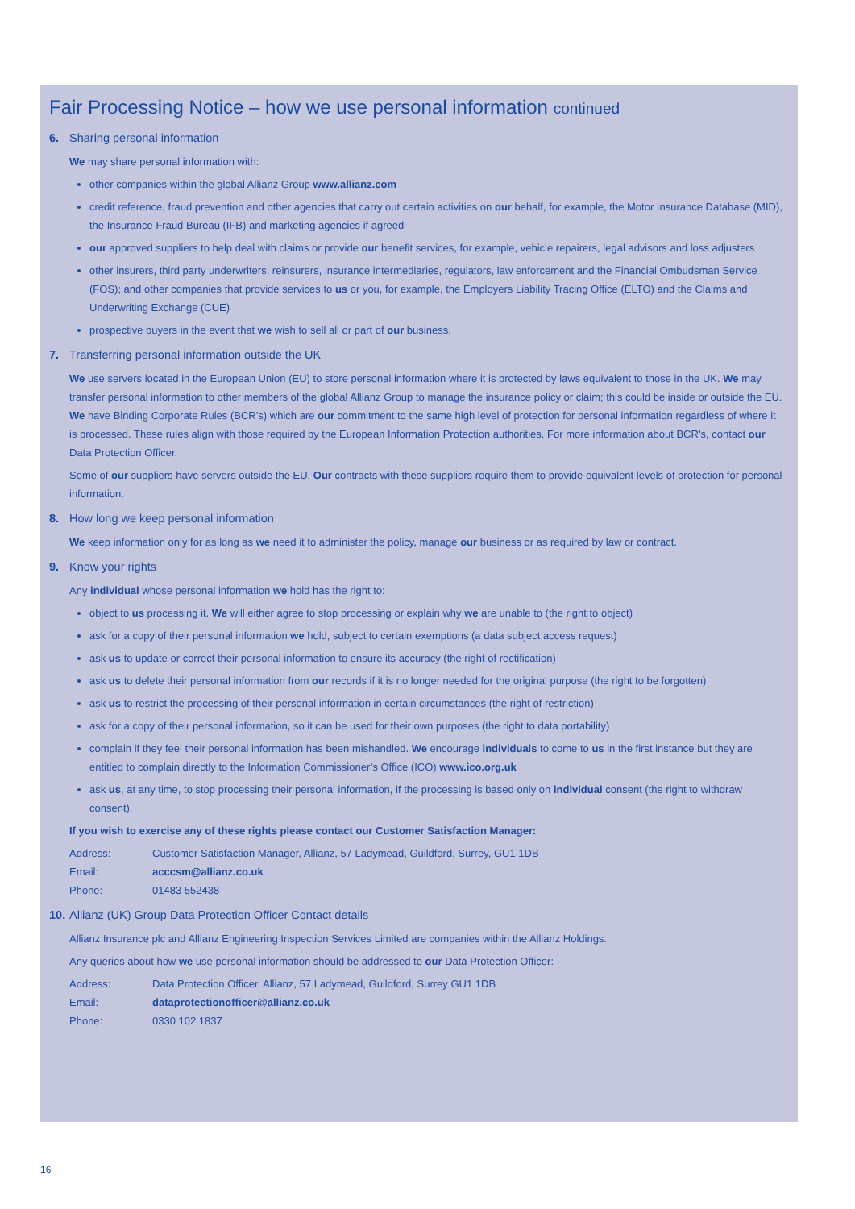Fair Processing Notice – how we use personal information continued
6. Sharing personal information
We may share personal information with:
other companies within the global Allianz Group www.allianz.com
credit reference, fraud prevention and other agencies that carry out certain activities on our behalf, for example, the Motor Insurance Database (MID), the Insurance Fraud Bureau (IFB) and marketing agencies if agreed
our approved suppliers to help deal with claims or provide our benefit services, for example, vehicle repairers, legal advisors and loss adjusters
other insurers, third party underwriters, reinsurers, insurance intermediaries, regulators, law enforcement and the Financial Ombudsman Service (FOS); and other companies that provide services to us or you, for example, the Employers Liability Tracing Office (ELTO) and the Claims and Underwriting Exchange (CUE)
prospective buyers in the event that we wish to sell all or part of our business.
7. Transferring personal information outside the UK
We use servers located in the European Union (EU) to store personal information where it is protected by laws equivalent to those in the UK. We may transfer personal information to other members of the global Allianz Group to manage the insurance policy or claim; this could be inside or outside the EU. We have Binding Corporate Rules (BCR’s) which are our commitment to the same high level of protection for personal information regardless of where it is processed. These rules align with those required by the European Information Protection authorities. For more information about BCR’s, contact our Data Protection Officer.
Some of our suppliers have servers outside the EU. Our contracts with these suppliers require them to provide equivalent levels of protection for personal information.
8. How long we keep personal information
We keep information only for as long as we need it to administer the policy, manage our business or as required by law or contract.
9. Know your rights
Any individual whose personal information we hold has the right to:
object to us processing it. We will either agree to stop processing or explain why we are unable to (the right to object)
ask for a copy of their personal information we hold, subject to certain exemptions (a data subject access request)
ask us to update or correct their personal information to ensure its accuracy (the right of rectification)
ask us to delete their personal information from our records if it is no longer needed for the original purpose (the right to be forgotten)
ask us to restrict the processing of their personal information in certain circumstances (the right of restriction)
ask for a copy of their personal information, so it can be used for their own purposes (the right to data portability)
complain if they feel their personal information has been mishandled. We encourage individuals to come to us in the first instance but they are entitled to complain directly to the Information Commissioner’s Office (ICO) www.ico.org.uk
ask us, at any time, to stop processing their personal information, if the processing is based only on individual consent (the right to withdraw consent).
If you wish to exercise any of these rights please contact our Customer Satisfaction Manager:
| Address: | Customer Satisfaction Manager, Allianz, 57 Ladymead, Guildford, Surrey, GU1 1DB |
| Email: | acccsm@allianz.co.uk |
| Phone: | 01483 552438 |
10. Allianz (UK) Group Data Protection Officer Contact details
Allianz Insurance plc and Allianz Engineering Inspection Services Limited are companies within the Allianz Holdings.
Any queries about how we use personal information should be addressed to our Data Protection Officer:
| Address: | Data Protection Officer, Allianz, 57 Ladymead, Guildford, Surrey GU1 1DB |
| Email: | dataprotectionofficer@allianz.co.uk |
| Phone: | 0330 102 1837 |
16